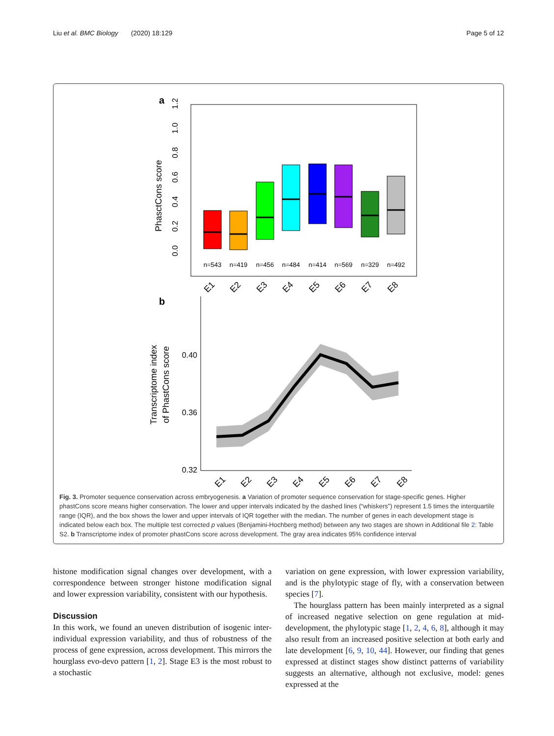Liu et al. BMC Biology (2020) 18:129 Page 5 of 12
a
PhasctCons score
0.0
0.2
0.4
0.6
0.8
1.0
1.2
n=543
n=419
n=456
n=484
n=414
n=569
n=329
n=492
E1
E2
E3
E4
E5
E6
E7
E8
b
Transcriptome index
of PhastCons score
0.40
0.36
0.32
E1
E2
E3
E4
E5
E6
E7
E8
Fig. 3. Promoter sequence conservation across embryogenesis. a Variation of promoter sequence conservation for stage-specific genes. Higher phastCons score means higher conservation. The lower and upper intervals indicated by the dashed lines (“whiskers”) represent 1.5 times the interquartile range (IQR), and the box shows the lower and upper intervals of IQR together with the median. The number of genes in each development stage is indicated below each box. The multiple test corrected p values (Benjamini-Hochberg method) between any two stages are shown in Additional file 2: Table S2. b Transcriptome index of promoter phastCons score across development. The gray area indicates 95% confidence interval
histone modification signal changes over development, with a correspondence between stronger histone modification signal and lower expression variability, consistent with our hypothesis.
Discussion
In this work, we found an uneven distribution of isogenic inter-individual expression variability, and thus of robustness of the process of gene expression, across development. This mirrors the hourglass evo-devo pattern [1, 2]. Stage E3 is the most robust to a stochastic
variation on gene expression, with lower expression variability, and is the phylotypic stage of fly, with a conservation between species [7].
The hourglass pattern has been mainly interpreted as a signal of increased negative selection on gene regulation at mid-development, the phylotypic stage [1, 2, 4, 6, 8], although it may also result from an increased positive selection at both early and late development [6, 9, 10, 44]. However, our finding that genes expressed at distinct stages show distinct patterns of variability suggests an alternative, although not exclusive, model: genes expressed at the